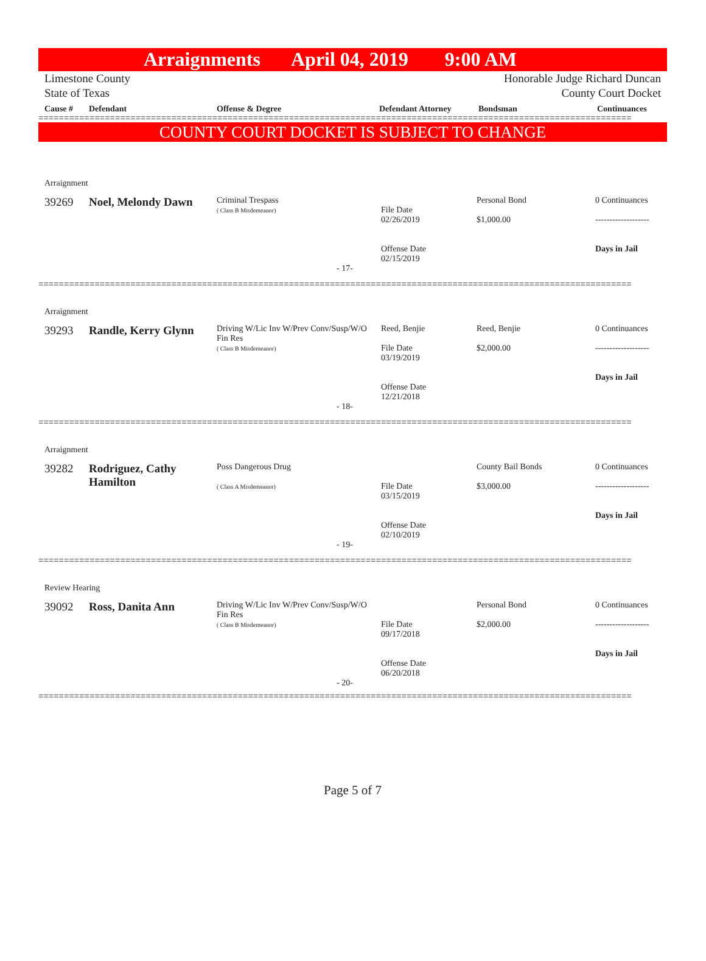Arraignments April 04, 2019 9:00 AM
Limestone County
State of Texas Honorable Judge Richard Duncan
County Court Docket
Cause # Defendant Offense & Degree Defendant Attorney Bondsman Continuances
====================================================================================================================
COUNTY COURT DOCKET IS SUBJECT TO CHANGE
| Arraignment | | | | | |
| 39269 | Noel, Melondy Dawn | Criminal Trespass ( Class B Misdemeanor) | File Date 02/26/2019 Offense Date 02/15/2019 | Personal Bond $1,000.00 | 0 Continuances ------------------- Days in Jail |
| - 17- | | | | | |
====================================================================================================================
| Arraignment | | | | | |
| 39293 | Randle, Kerry Glynn | Driving W/Lic Inv W/Prev Conv/Susp/W/O Fin Res ( Class B Misdemeanor) | Reed, Benjie File Date 03/19/2019 Offense Date 12/21/2018 | Reed, Benjie $2,000.00 | 0 Continuances ------------------- Days in Jail |
| - 18- | | | | | |
====================================================================================================================
| Arraignment | | | | | |
| 39282 | Rodriguez, Cathy Hamilton | Poss Dangerous Drug ( Class A Misdemeanor) | File Date 03/15/2019 Offense Date 02/10/2019 | County Bail Bonds $3,000.00 | 0 Continuances ------------------- Days in Jail |
| - 19- | | | | | |
====================================================================================================================
| Review Hearing | | | | | |
| 39092 | Ross, Danita Ann | Driving W/Lic Inv W/Prev Conv/Susp/W/O Fin Res ( Class B Misdemeanor) | File Date 09/17/2018 Offense Date 06/20/2018 | Personal Bond $2,000.00 | 0 Continuances ------------------- Days in Jail |
| - 20- | | | | | |
====================================================================================================================
Page 5 of 7